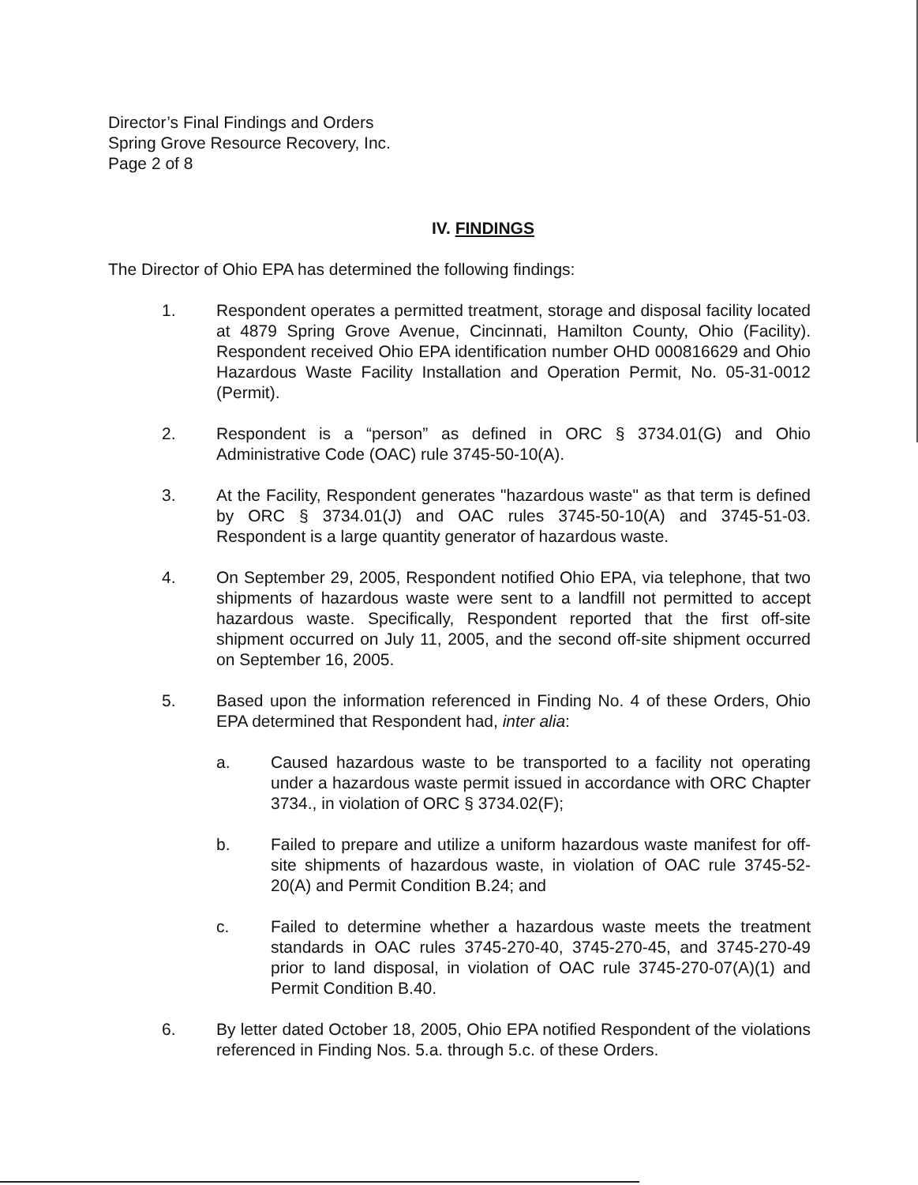Director’s Final Findings and Orders
Spring Grove Resource Recovery, Inc.
Page 2 of 8
IV. FINDINGS
The Director of Ohio EPA has determined the following findings:
1. Respondent operates a permitted treatment, storage and disposal facility located at 4879 Spring Grove Avenue, Cincinnati, Hamilton County, Ohio (Facility). Respondent received Ohio EPA identification number OHD 000816629 and Ohio Hazardous Waste Facility Installation and Operation Permit, No. 05-31-0012 (Permit).
2. Respondent is a “person” as defined in ORC § 3734.01(G) and Ohio Administrative Code (OAC) rule 3745-50-10(A).
3. At the Facility, Respondent generates "hazardous waste" as that term is defined by ORC § 3734.01(J) and OAC rules 3745-50-10(A) and 3745-51-03. Respondent is a large quantity generator of hazardous waste.
4. On September 29, 2005, Respondent notified Ohio EPA, via telephone, that two shipments of hazardous waste were sent to a landfill not permitted to accept hazardous waste. Specifically, Respondent reported that the first off-site shipment occurred on July 11, 2005, and the second off-site shipment occurred on September 16, 2005.
5. Based upon the information referenced in Finding No. 4 of these Orders, Ohio EPA determined that Respondent had, inter alia:
a. Caused hazardous waste to be transported to a facility not operating under a hazardous waste permit issued in accordance with ORC Chapter 3734., in violation of ORC § 3734.02(F);
b. Failed to prepare and utilize a uniform hazardous waste manifest for off-site shipments of hazardous waste, in violation of OAC rule 3745-52-20(A) and Permit Condition B.24; and
c. Failed to determine whether a hazardous waste meets the treatment standards in OAC rules 3745-270-40, 3745-270-45, and 3745-270-49 prior to land disposal, in violation of OAC rule 3745-270-07(A)(1) and Permit Condition B.40.
6. By letter dated October 18, 2005, Ohio EPA notified Respondent of the violations referenced in Finding Nos. 5.a. through 5.c. of these Orders.